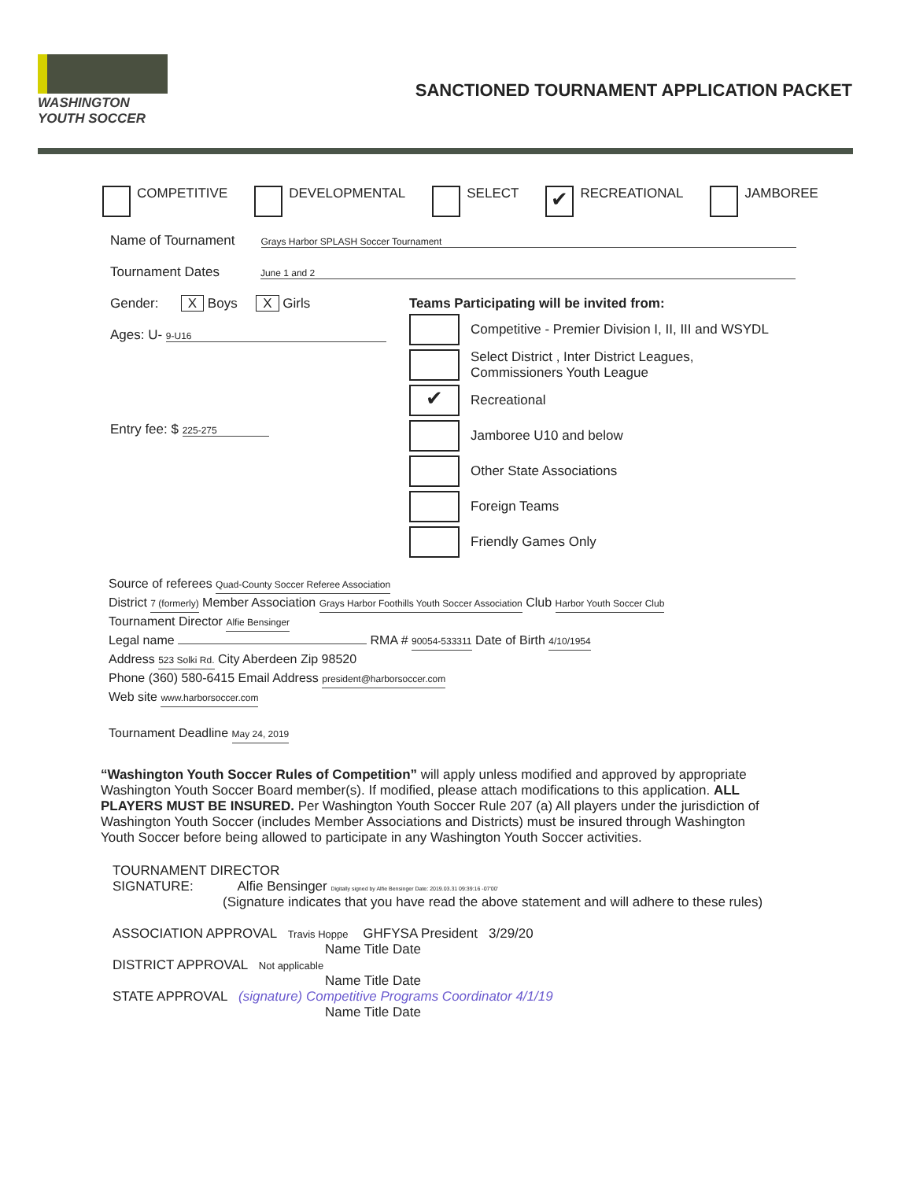WASHINGTON
YOUTH SOCCER
SANCTIONED TOURNAMENT APPLICATION PACKET
COMPETITIVE DEVELOPMENTAL SELECT ✔ RECREATIONAL JAMBOREE
Name of Tournament Grays Harbor SPLASH Soccer Tournament
Tournament Dates June 1 and 2
Gender: X Boys X Girls
Ages: U- 9-U16
Entry fee: $ 225-275
Teams Participating will be invited from:
Competitive - Premier Division I, II, III and WSYDL
Select District , Inter District Leagues,
Commissioners Youth League
✔ Recreational
Jamboree U10 and below
Other State Associations
Foreign Teams
Friendly Games Only
Source of referees Quad-County Soccer Referee Association
District 7 (formerly) Member Association Grays Harbor Foothills Youth Soccer Association Club Harbor Youth Soccer Club
Tournament Director Alfie Bensinger
Legal name RMA # 90054-533311 Date of Birth 4/10/1954
Address 523 Solki Rd. City Aberdeen Zip 98520
Phone (360) 580-6415 Email Address president@harborsoccer.com
Web site www.harborsoccer.com
Tournament Deadline May 24, 2019
“Washington Youth Soccer Rules of Competition” will apply unless modified and approved by appropriate Washington Youth Soccer Board member(s). If modified, please attach modifications to this application. ALL PLAYERS MUST BE INSURED. Per Washington Youth Soccer Rule 207 (a) All players under the jurisdiction of Washington Youth Soccer (includes Member Associations and Districts) must be insured through Washington Youth Soccer before being allowed to participate in any Washington Youth Soccer activities.
TOURNAMENT DIRECTOR
SIGNATURE: Alfie Bensinger Digitally signed by Alfie Bensinger Date: 2019.03.31 09:39:16 -07'00'
(Signature indicates that you have read the above statement and will adhere to these rules)
ASSOCIATION APPROVAL Travis Hoppe GHFYSA President 3/29/20
Name Title Date
DISTRICT APPROVAL Not applicable
Name Title Date
STATE APPROVAL (signature) Competitive Programs Coordinator 4/1/19
Name Title Date